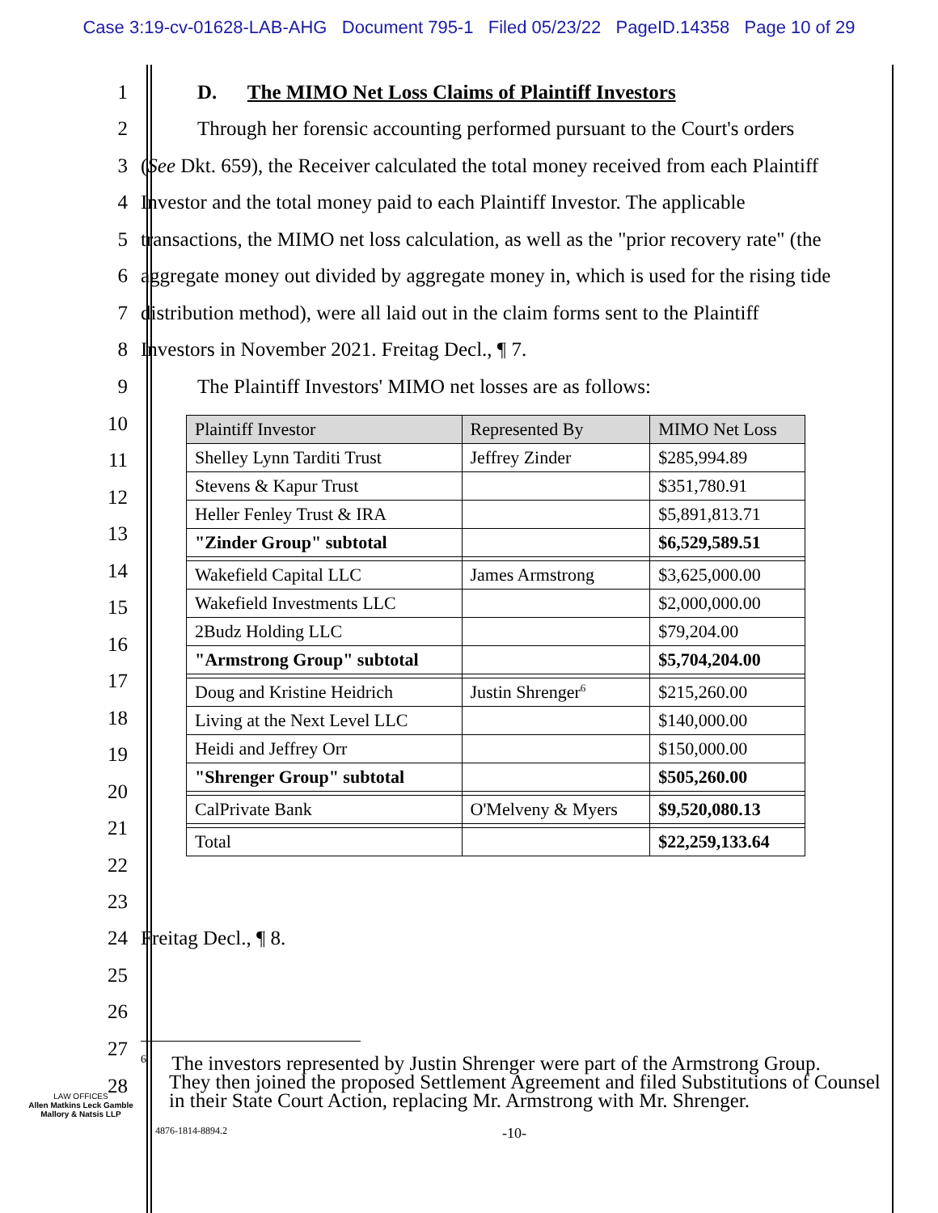Case 3:19-cv-01628-LAB-AHG Document 795-1 Filed 05/23/22 PageID.14358 Page 10 of 29
1 D. The MIMO Net Loss Claims of Plaintiff Investors
2 Through her forensic accounting performed pursuant to the Court's orders
3 (See Dkt. 659), the Receiver calculated the total money received from each Plaintiff
4 Investor and the total money paid to each Plaintiff Investor. The applicable
5 transactions, the MIMO net loss calculation, as well as the "prior recovery rate" (the
6 aggregate money out divided by aggregate money in, which is used for the rising tide
7 distribution method), were all laid out in the claim forms sent to the Plaintiff
8 Investors in November 2021. Freitag Decl., ¶ 7.
9 The Plaintiff Investors' MIMO net losses are as follows:
10
11
12
13
14
15
16
17
18
19
20
21
22
23
| Plaintiff Investor | Represented By | MIMO Net Loss |
| --- | --- | --- |
| Shelley Lynn Tarditi Trust | Jeffrey Zinder | $285,994.89 |
| Stevens & Kapur Trust | | $351,780.91 |
| Heller Fenley Trust & IRA | | $5,891,813.71 |
| "Zinder Group" subtotal | | $6,529,589.51 |
| Wakefield Capital LLC | James Armstrong | $3,625,000.00 |
| Wakefield Investments LLC | | $2,000,000.00 |
| 2Budz Holding LLC | | $79,204.00 |
| "Armstrong Group" subtotal | | $5,704,204.00 |
| Doug and Kristine Heidrich | Justin Shrenger<sup>6</sup> | $215,260.00 |
| Living at the Next Level LLC | | $140,000.00 |
| Heidi and Jeffrey Orr | | $150,000.00 |
| "Shrenger Group" subtotal | | $505,260.00 |
| CalPrivate Bank | O'Melveny & Myers | $9,520,080.13 |
| Total | | $22,259,133.64 |
24 Freitag Decl., ¶ 8.
25
26
27
28
<sup>6</sup> The investors represented by Justin Shrenger were part of the Armstrong Group.
They then joined the proposed Settlement Agreement and filed Substitutions of Counsel in their State Court Action, replacing Mr. Armstrong with Mr. Shrenger.
LAW OFFICES
Allen Matkins Leck Gamble
Mallory & Natsis LLP
4876-1814-8894.2 -10-